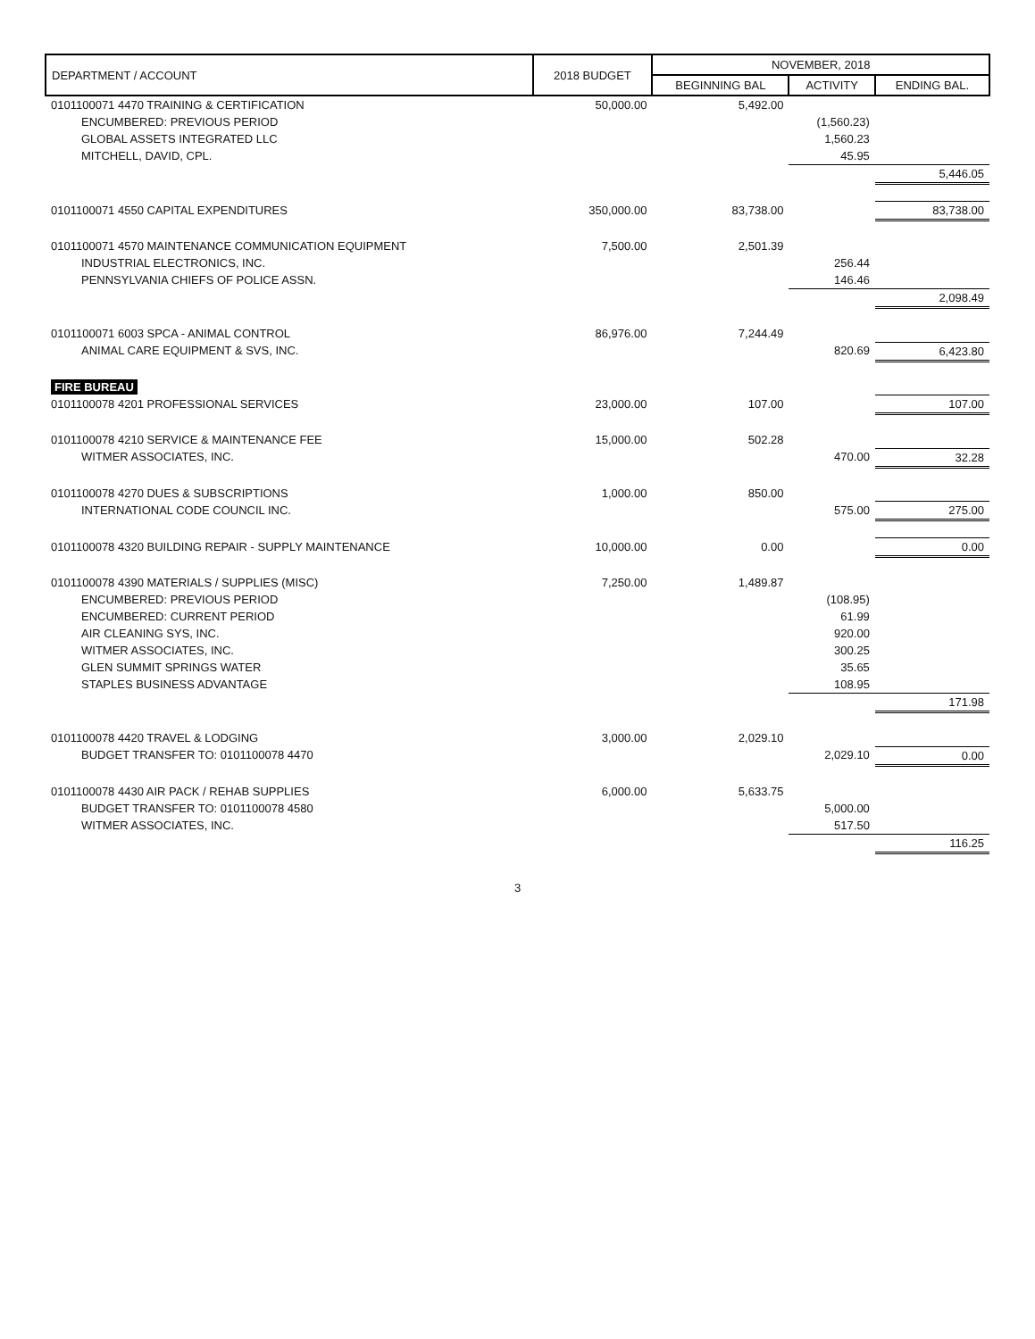| DEPARTMENT / ACCOUNT | 2018 BUDGET | NOVEMBER, 2018 | | |
| --- | --- | --- | --- | --- |
| | | BEGINNING BAL | ACTIVITY | ENDING BAL. |
| 0101100071 4470 TRAINING & CERTIFICATION | 50,000.00 | 5,492.00 | | |
| ENCUMBERED: PREVIOUS PERIOD | | | (1,560.23) | |
| GLOBAL ASSETS INTEGRATED LLC | | | 1,560.23 | |
| MITCHELL, DAVID, CPL. | | | 45.95 | |
| | | | | 5,446.05 |
| 0101100071 4550 CAPITAL EXPENDITURES | 350,000.00 | 83,738.00 | | 83,738.00 |
| 0101100071 4570 MAINTENANCE COMMUNICATION EQUIPMENT | 7,500.00 | 2,501.39 | | |
| INDUSTRIAL ELECTRONICS, INC. | | | 256.44 | |
| PENNSYLVANIA CHIEFS OF POLICE ASSN. | | | 146.46 | |
| | | | | 2,098.49 |
| 0101100071 6003 SPCA - ANIMAL CONTROL | 86,976.00 | 7,244.49 | | |
| ANIMAL CARE EQUIPMENT & SVS, INC. | | | 820.69 | 6,423.80 |
| FIRE BUREAU | | | | |
| 0101100078 4201 PROFESSIONAL SERVICES | 23,000.00 | 107.00 | | 107.00 |
| 0101100078 4210 SERVICE & MAINTENANCE FEE | 15,000.00 | 502.28 | | |
| WITMER ASSOCIATES, INC. | | | 470.00 | 32.28 |
| 0101100078 4270 DUES & SUBSCRIPTIONS | 1,000.00 | 850.00 | | |
| INTERNATIONAL CODE COUNCIL INC. | | | 575.00 | 275.00 |
| 0101100078 4320 BUILDING REPAIR - SUPPLY MAINTENANCE | 10,000.00 | 0.00 | | 0.00 |
| 0101100078 4390 MATERIALS / SUPPLIES (MISC) | 7,250.00 | 1,489.87 | | |
| ENCUMBERED: PREVIOUS PERIOD | | | (108.95) | |
| ENCUMBERED: CURRENT PERIOD | | | 61.99 | |
| AIR CLEANING SYS, INC. | | | 920.00 | |
| WITMER ASSOCIATES, INC. | | | 300.25 | |
| GLEN SUMMIT SPRINGS WATER | | | 35.65 | |
| STAPLES BUSINESS ADVANTAGE | | | 108.95 | |
| | | | | 171.98 |
| 0101100078 4420 TRAVEL & LODGING | 3,000.00 | 2,029.10 | | |
| BUDGET TRANSFER TO: 0101100078 4470 | | | 2,029.10 | 0.00 |
| 0101100078 4430 AIR PACK / REHAB SUPPLIES | 6,000.00 | 5,633.75 | | |
| BUDGET TRANSFER TO: 0101100078 4580 | | | 5,000.00 | |
| WITMER ASSOCIATES, INC. | | | 517.50 | |
| | | | | 116.25 |
3